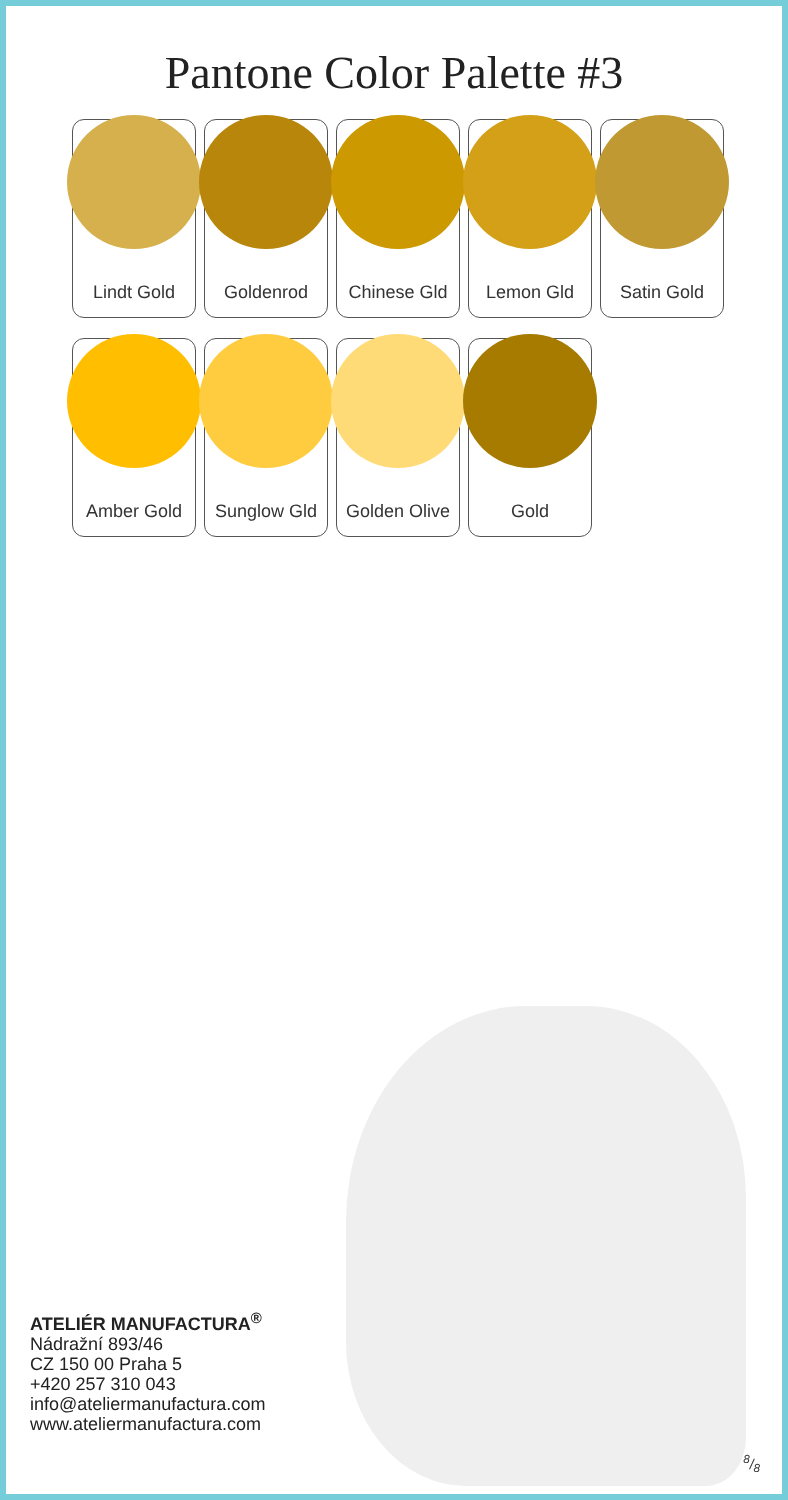Pantone Color Palette #3
Lindt Gold Goldenrod Chinese Gld Lemon Gld Satin Gold
Amber Gold Sunglow Gld Golden Olive Gold
ATELIÉR MANUFACTURA<sup>®</sup>
Nádražní 893/46
CZ 150 00 Praha 5
+420 257 310 043
info@ateliermanufactura.com
www.ateliermanufactura.com
8/8